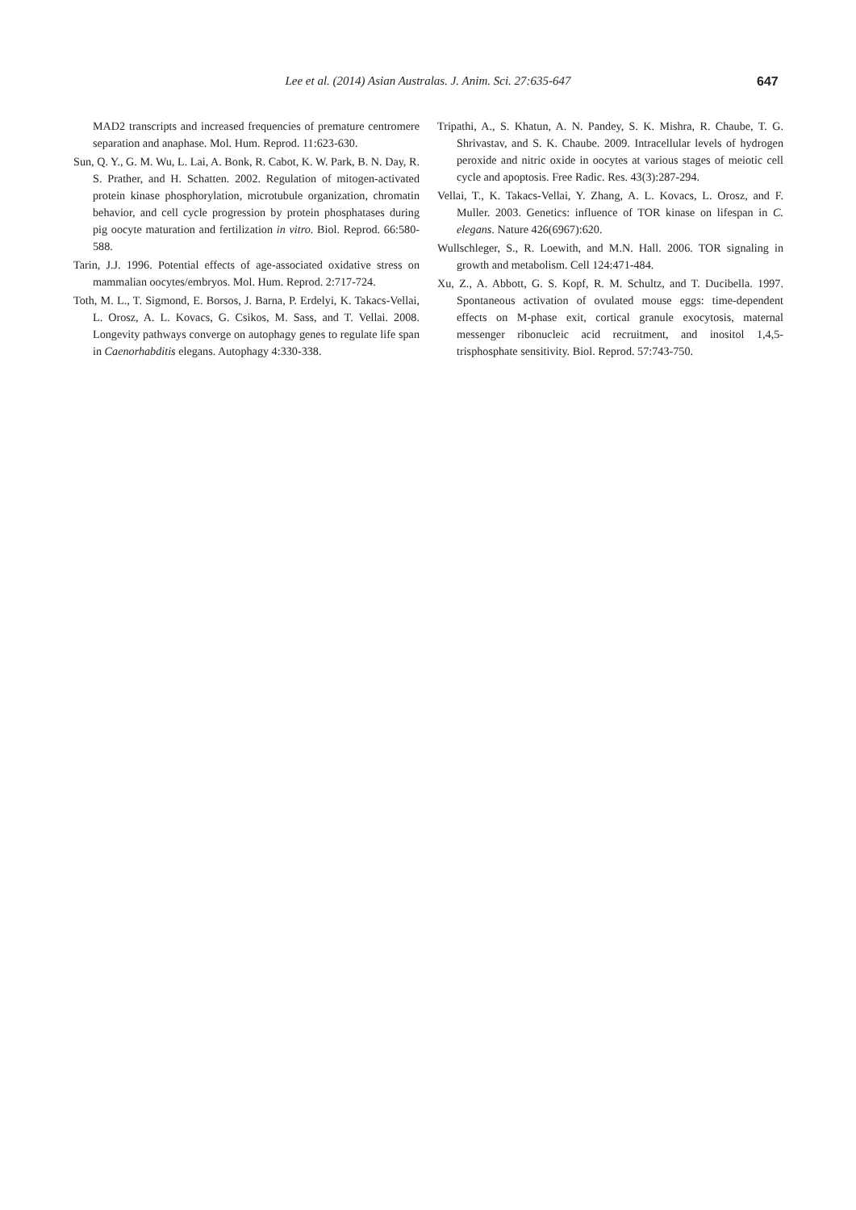Lee et al. (2014) Asian Australas. J. Anim. Sci. 27:635-647 647
MAD2 transcripts and increased frequencies of premature centromere separation and anaphase. Mol. Hum. Reprod. 11:623-630.
Sun, Q. Y., G. M. Wu, L. Lai, A. Bonk, R. Cabot, K. W. Park, B. N. Day, R. S. Prather, and H. Schatten. 2002. Regulation of mitogen-activated protein kinase phosphorylation, microtubule organization, chromatin behavior, and cell cycle progression by protein phosphatases during pig oocyte maturation and fertilization in vitro. Biol. Reprod. 66:580-588.
Tarin, J.J. 1996. Potential effects of age-associated oxidative stress on mammalian oocytes/embryos. Mol. Hum. Reprod. 2:717-724.
Toth, M. L., T. Sigmond, E. Borsos, J. Barna, P. Erdelyi, K. Takacs-Vellai, L. Orosz, A. L. Kovacs, G. Csikos, M. Sass, and T. Vellai. 2008. Longevity pathways converge on autophagy genes to regulate life span in Caenorhabditis elegans. Autophagy 4:330-338.
Tripathi, A., S. Khatun, A. N. Pandey, S. K. Mishra, R. Chaube, T. G. Shrivastav, and S. K. Chaube. 2009. Intracellular levels of hydrogen peroxide and nitric oxide in oocytes at various stages of meiotic cell cycle and apoptosis. Free Radic. Res. 43(3):287-294.
Vellai, T., K. Takacs-Vellai, Y. Zhang, A. L. Kovacs, L. Orosz, and F. Muller. 2003. Genetics: influence of TOR kinase on lifespan in C. elegans. Nature 426(6967):620.
Wullschleger, S., R. Loewith, and M.N. Hall. 2006. TOR signaling in growth and metabolism. Cell 124:471-484.
Xu, Z., A. Abbott, G. S. Kopf, R. M. Schultz, and T. Ducibella. 1997. Spontaneous activation of ovulated mouse eggs: time-dependent effects on M-phase exit, cortical granule exocytosis, maternal messenger ribonucleic acid recruitment, and inositol 1,4,5-trisphosphate sensitivity. Biol. Reprod. 57:743-750.